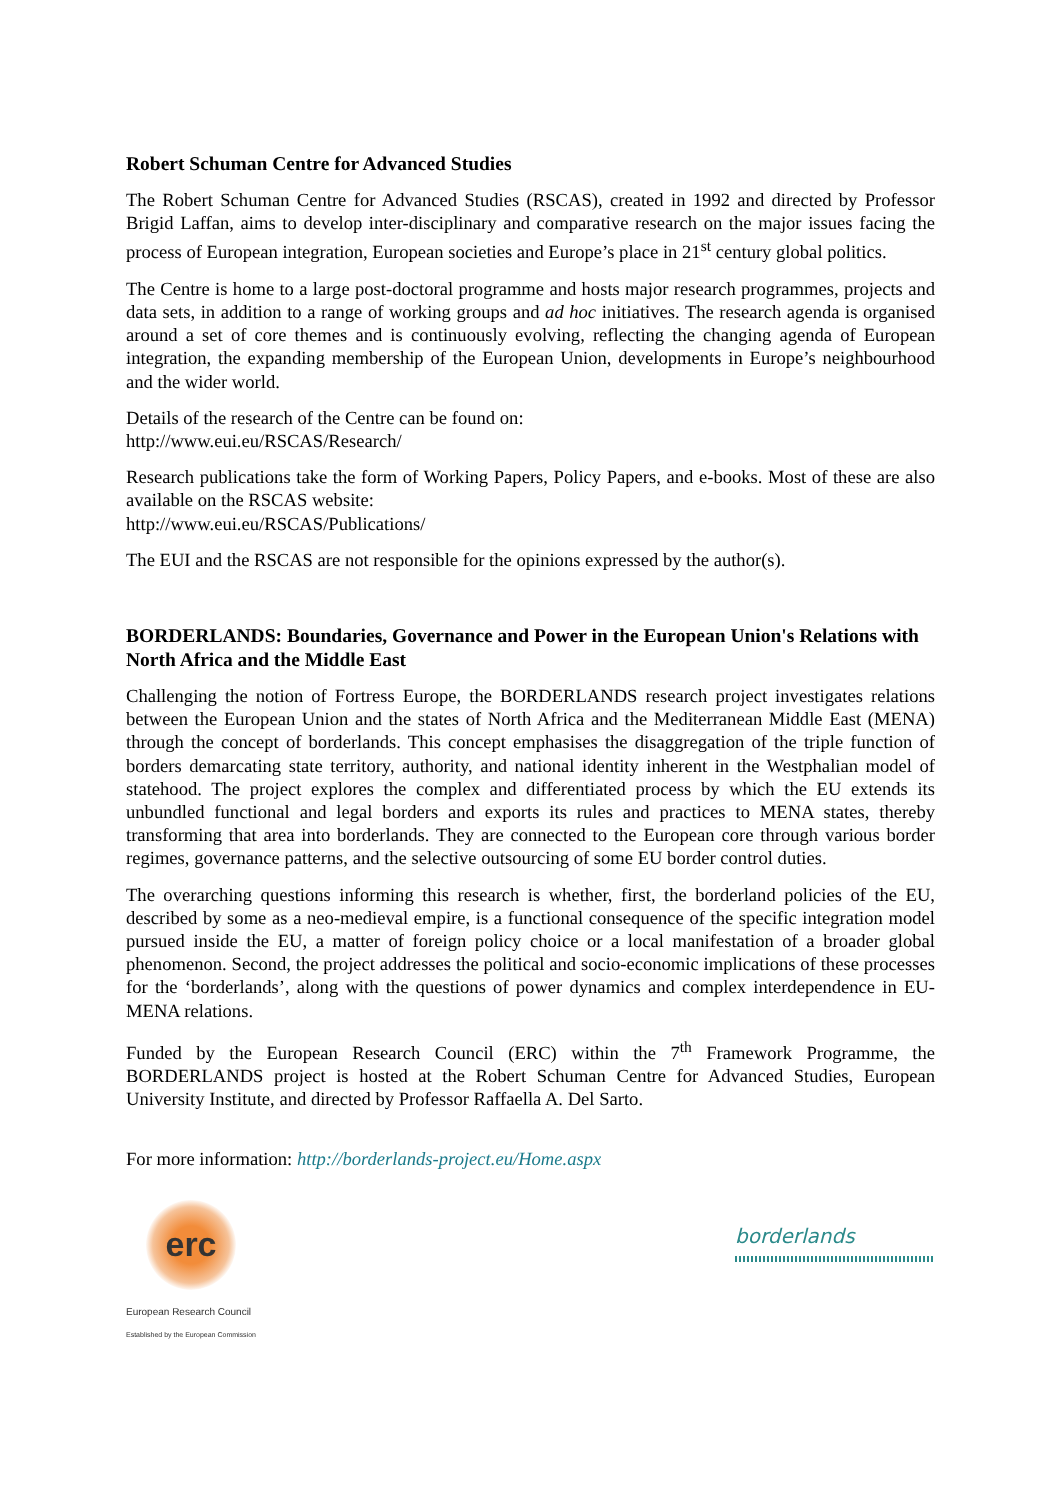Robert Schuman Centre for Advanced Studies
The Robert Schuman Centre for Advanced Studies (RSCAS), created in 1992 and directed by Professor Brigid Laffan, aims to develop inter-disciplinary and comparative research on the major issues facing the process of European integration, European societies and Europe’s place in 21<sup>st</sup> century global politics.
The Centre is home to a large post-doctoral programme and hosts major research programmes, projects and data sets, in addition to a range of working groups and ad hoc initiatives. The research agenda is organised around a set of core themes and is continuously evolving, reflecting the changing agenda of European integration, the expanding membership of the European Union, developments in Europe’s neighbourhood and the wider world.
Details of the research of the Centre can be found on:
http://www.eui.eu/RSCAS/Research/
Research publications take the form of Working Papers, Policy Papers, and e-books. Most of these are also available on the RSCAS website:
http://www.eui.eu/RSCAS/Publications/
The EUI and the RSCAS are not responsible for the opinions expressed by the author(s).
BORDERLANDS: Boundaries, Governance and Power in the European Union's Relations with North Africa and the Middle East
Challenging the notion of Fortress Europe, the BORDERLANDS research project investigates relations between the European Union and the states of North Africa and the Mediterranean Middle East (MENA) through the concept of borderlands. This concept emphasises the disaggregation of the triple function of borders demarcating state territory, authority, and national identity inherent in the Westphalian model of statehood. The project explores the complex and differentiated process by which the EU extends its unbundled functional and legal borders and exports its rules and practices to MENA states, thereby transforming that area into borderlands. They are connected to the European core through various border regimes, governance patterns, and the selective outsourcing of some EU border control duties.
The overarching questions informing this research is whether, first, the borderland policies of the EU, described by some as a neo-medieval empire, is a functional consequence of the specific integration model pursued inside the EU, a matter of foreign policy choice or a local manifestation of a broader global phenomenon. Second, the project addresses the political and socio-economic implications of these processes for the ‘borderlands’, along with the questions of power dynamics and complex interdependence in EU-MENA relations.
Funded by the European Research Council (ERC) within the 7<sup>th</sup> Framework Programme, the BORDERLANDS project is hosted at the Robert Schuman Centre for Advanced Studies, European University Institute, and directed by Professor Raffaella A. Del Sarto.
For more information: http://borderlands-project.eu/Home.aspx
erc
European Research Council
Established by the European Commission
borderlands